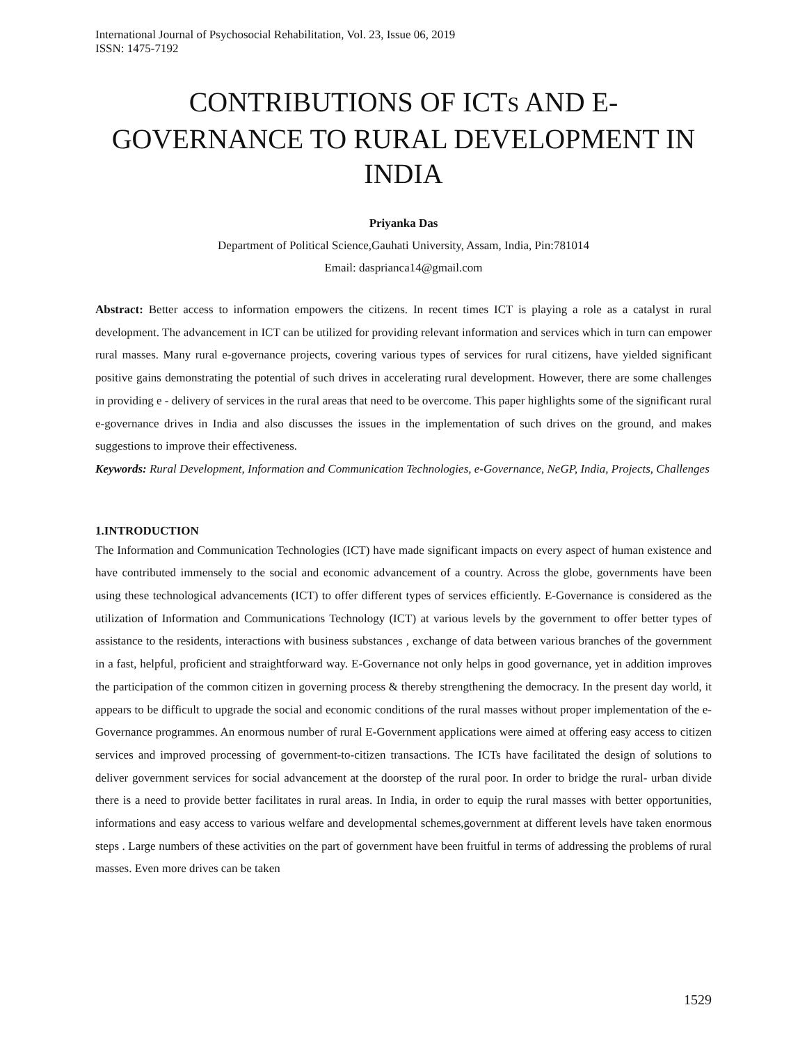International Journal of Psychosocial Rehabilitation, Vol. 23, Issue 06, 2019
ISSN: 1475-7192
CONTRIBUTIONS OF ICTS AND E-GOVERNANCE TO RURAL DEVELOPMENT IN INDIA
Priyanka Das
Department of Political Science,Gauhati University, Assam, India, Pin:781014
Email: dasprianca14@gmail.com
Abstract: Better access to information empowers the citizens. In recent times ICT is playing a role as a catalyst in rural development. The advancement in ICT can be utilized for providing relevant information and services which in turn can empower rural masses. Many rural e-governance projects, covering various types of services for rural citizens, have yielded significant positive gains demonstrating the potential of such drives in accelerating rural development. However, there are some challenges in providing e - delivery of services in the rural areas that need to be overcome. This paper highlights some of the significant rural e-governance drives in India and also discusses the issues in the implementation of such drives on the ground, and makes suggestions to improve their effectiveness.
Keywords: Rural Development, Information and Communication Technologies, e-Governance, NeGP, India, Projects, Challenges
1.INTRODUCTION
The Information and Communication Technologies (ICT) have made significant impacts on every aspect of human existence and have contributed immensely to the social and economic advancement of a country. Across the globe, governments have been using these technological advancements (ICT) to offer different types of services efficiently. E-Governance is considered as the utilization of Information and Communications Technology (ICT) at various levels by the government to offer better types of assistance to the residents, interactions with business substances , exchange of data between various branches of the government in a fast, helpful, proficient and straightforward way. E-Governance not only helps in good governance, yet in addition improves the participation of the common citizen in governing process & thereby strengthening the democracy. In the present day world, it appears to be difficult to upgrade the social and economic conditions of the rural masses without proper implementation of the e-Governance programmes. An enormous number of rural E-Government applications were aimed at offering easy access to citizen services and improved processing of government-to-citizen transactions. The ICTs have facilitated the design of solutions to deliver government services for social advancement at the doorstep of the rural poor. In order to bridge the rural- urban divide there is a need to provide better facilitates in rural areas. In India, in order to equip the rural masses with better opportunities, informations and easy access to various welfare and developmental schemes,government at different levels have taken enormous steps . Large numbers of these activities on the part of government have been fruitful in terms of addressing the problems of rural masses. Even more drives can be taken
1529